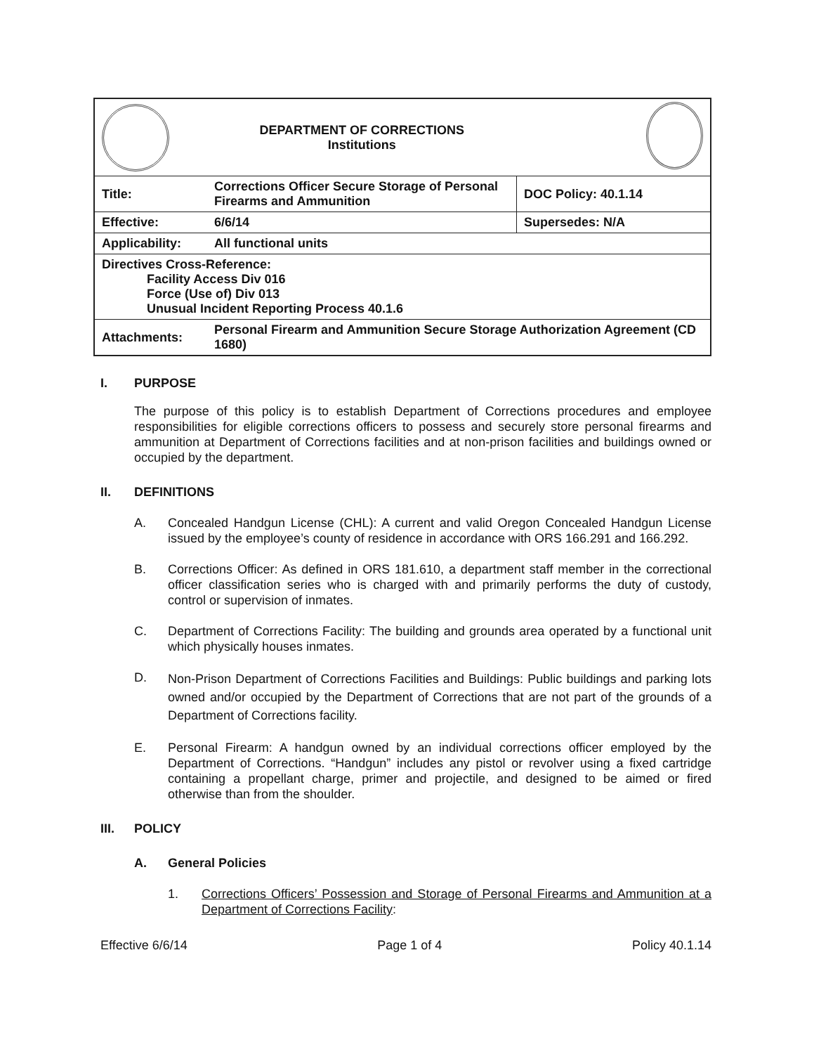| | DEPARTMENT OF CORRECTIONS Institutions | | |
| Title: | Corrections Officer Secure Storage of Personal Firearms and Ammunition | DOC Policy: 40.1.14 | |
| Effective: | 6/6/14 | Supersedes: N/A | |
| Applicability: | All functional units | | |
| Directives Cross-Reference: Facility Access Div 016 Force (Use of) Div 013 Unusual Incident Reporting Process 40.1.6 | | | |
| Attachments: | Personal Firearm and Ammunition Secure Storage Authorization Agreement (CD 1680) | | |
I. PURPOSE
The purpose of this policy is to establish Department of Corrections procedures and employee responsibilities for eligible corrections officers to possess and securely store personal firearms and ammunition at Department of Corrections facilities and at non-prison facilities and buildings owned or occupied by the department.
II. DEFINITIONS
A. Concealed Handgun License (CHL): A current and valid Oregon Concealed Handgun License issued by the employee’s county of residence in accordance with ORS 166.291 and 166.292.
B. Corrections Officer: As defined in ORS 181.610, a department staff member in the correctional officer classification series who is charged with and primarily performs the duty of custody, control or supervision of inmates.
C. Department of Corrections Facility: The building and grounds area operated by a functional unit which physically houses inmates.
D.
Non-Prison Department of Corrections Facilities and Buildings: Public buildings and parking lots owned and/or occupied by the Department of Corrections that are not part of the grounds of a Department of Corrections facility.
E. Personal Firearm: A handgun owned by an individual corrections officer employed by the Department of Corrections. “Handgun” includes any pistol or revolver using a fixed cartridge containing a propellant charge, primer and projectile, and designed to be aimed or fired otherwise than from the shoulder.
III. POLICY
A. General Policies
1. Corrections Officers’ Possession and Storage of Personal Firearms and Ammunition at a Department of Corrections Facility:
Effective 6/6/14 Page 1 of 4 Policy 40.1.14